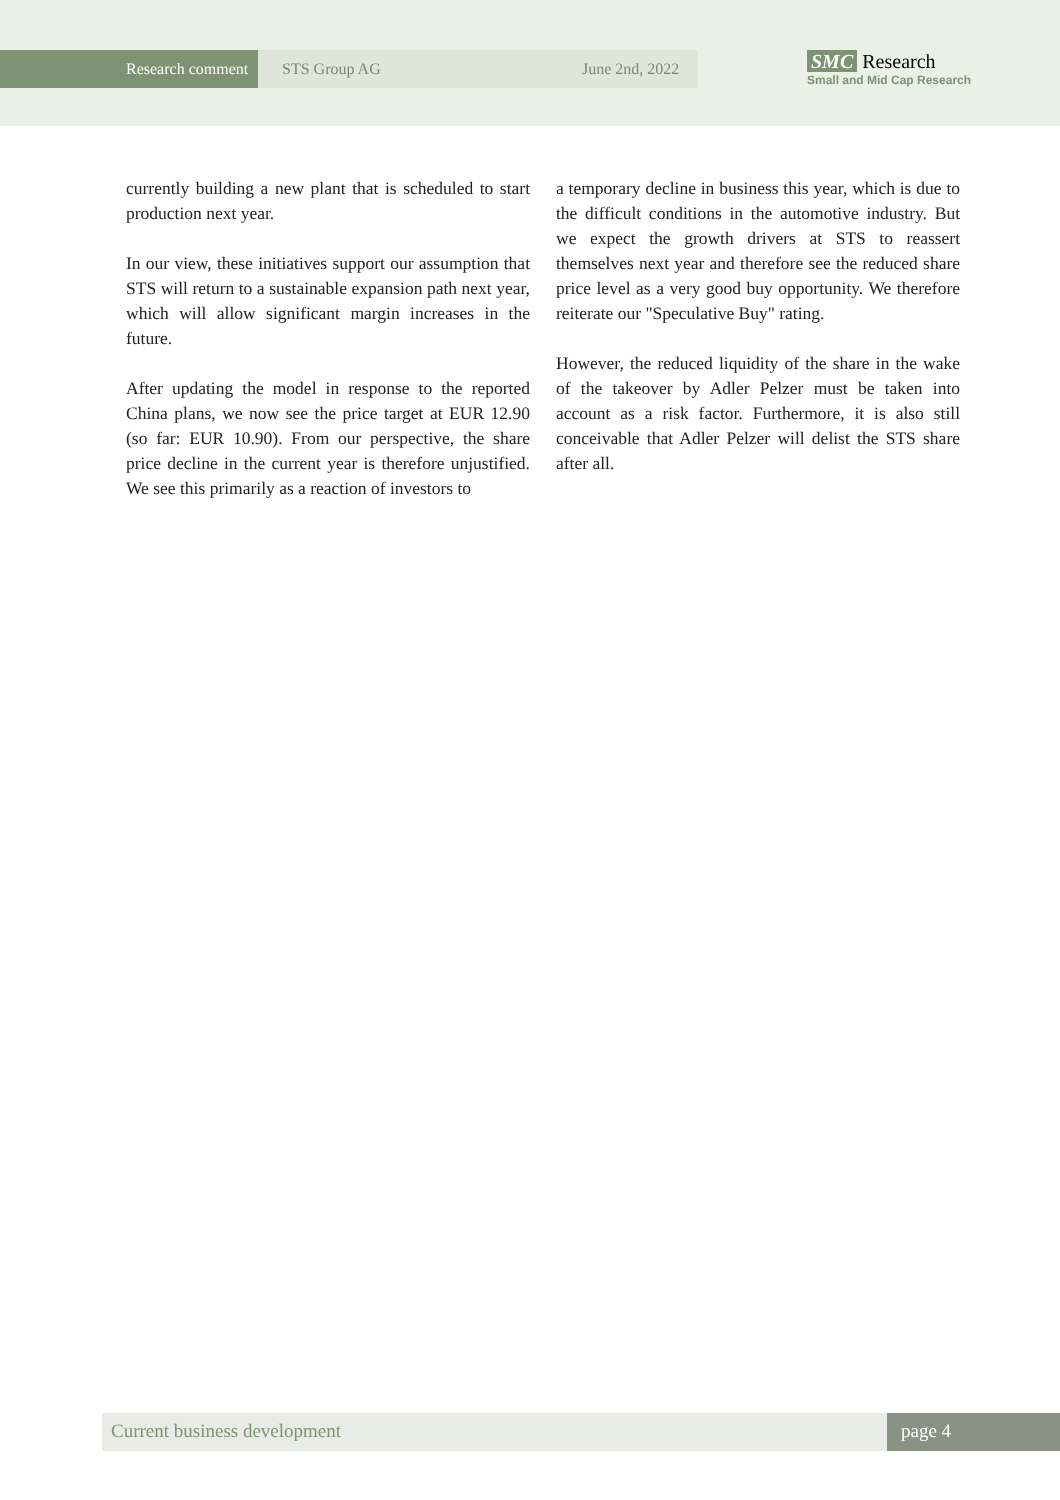Research comment
STS Group AG June 2nd, 2022
SMC Research
Small and Mid Cap Research
currently building a new plant that is scheduled to start production next year.
In our view, these initiatives support our assumption that STS will return to a sustainable expansion path next year, which will allow significant margin increases in the future.
After updating the model in response to the reported China plans, we now see the price target at EUR 12.90 (so far: EUR 10.90). From our perspective, the share price decline in the current year is therefore unjustified. We see this primarily as a reaction of investors to
a temporary decline in business this year, which is due to the difficult conditions in the automotive industry. But we expect the growth drivers at STS to reassert themselves next year and therefore see the reduced share price level as a very good buy opportunity. We therefore reiterate our "Speculative Buy" rating.
However, the reduced liquidity of the share in the wake of the takeover by Adler Pelzer must be taken into account as a risk factor. Furthermore, it is also still conceivable that Adler Pelzer will delist the STS share after all.
Current business development page 4